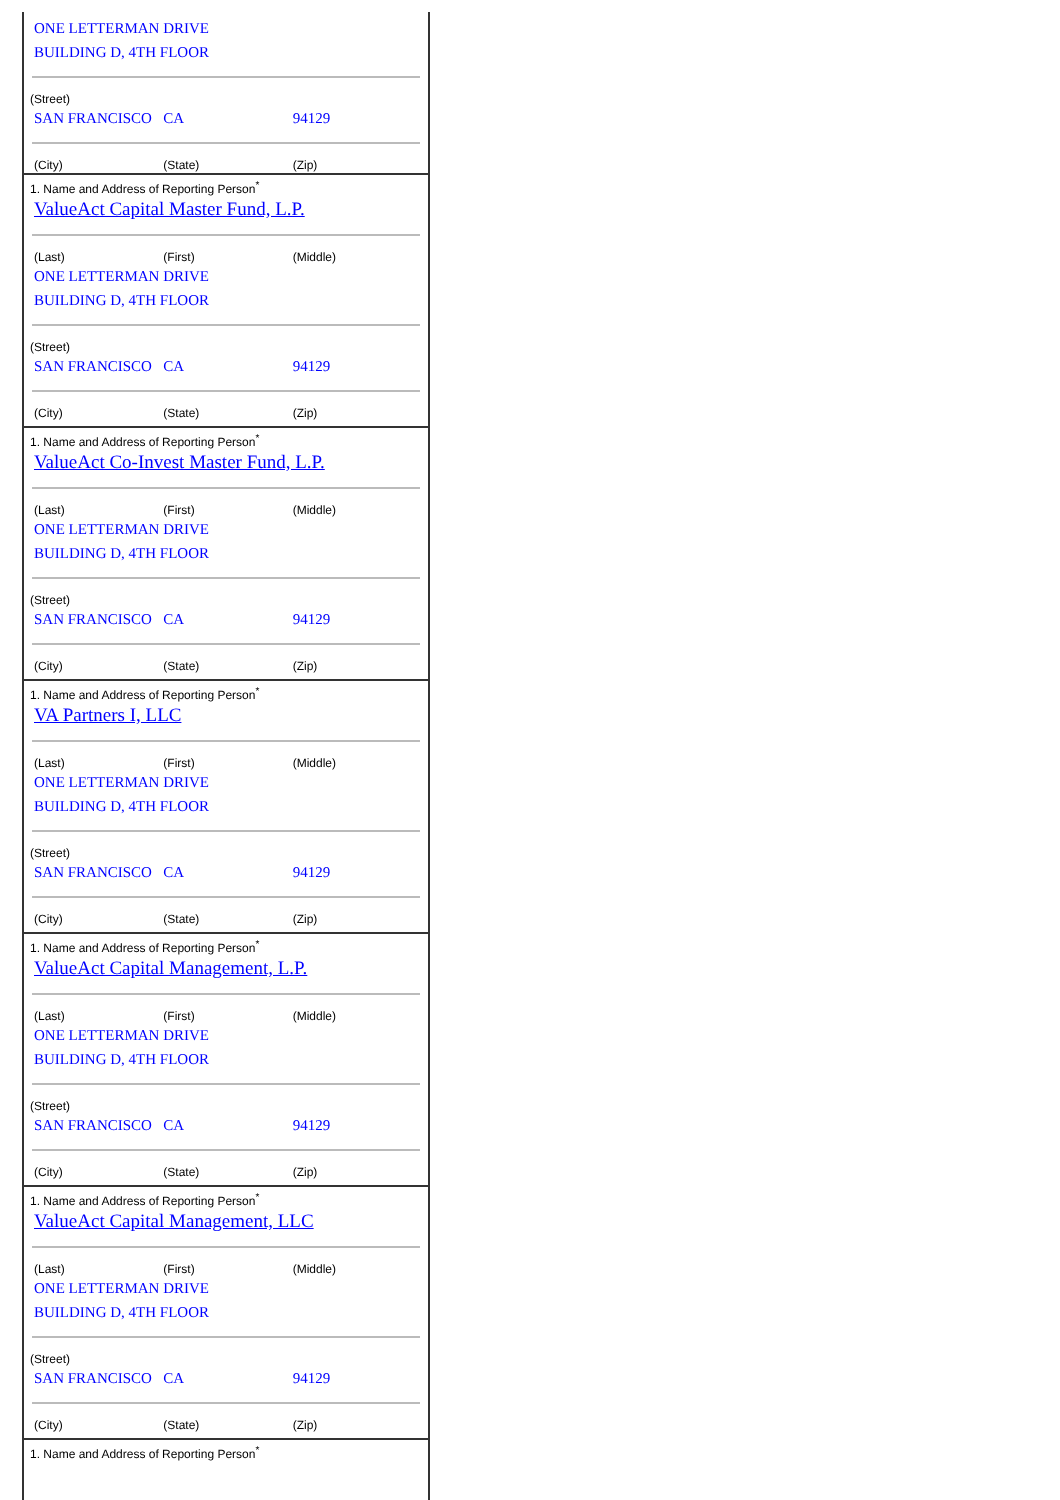ONE LETTERMAN DRIVE
BUILDING D, 4TH FLOOR
(Street)
SAN FRANCISCO CA 94129
(City) (State) (Zip)
1. Name and Address of Reporting Person<sup>*</sup>
ValueAct Capital Master Fund, L.P.
(Last) (First) (Middle)
ONE LETTERMAN DRIVE
BUILDING D, 4TH FLOOR
(Street)
SAN FRANCISCO CA 94129
(City) (State) (Zip)
1. Name and Address of Reporting Person<sup>*</sup>
ValueAct Co-Invest Master Fund, L.P.
(Last) (First) (Middle)
ONE LETTERMAN DRIVE
BUILDING D, 4TH FLOOR
(Street)
SAN FRANCISCO CA 94129
(City) (State) (Zip)
1. Name and Address of Reporting Person<sup>*</sup>
VA Partners I, LLC
(Last) (First) (Middle)
ONE LETTERMAN DRIVE
BUILDING D, 4TH FLOOR
(Street)
SAN FRANCISCO CA 94129
(City) (State) (Zip)
1. Name and Address of Reporting Person<sup>*</sup>
ValueAct Capital Management, L.P.
(Last) (First) (Middle)
ONE LETTERMAN DRIVE
BUILDING D, 4TH FLOOR
(Street)
SAN FRANCISCO CA 94129
(City) (State) (Zip)
1. Name and Address of Reporting Person<sup>*</sup>
ValueAct Capital Management, LLC
(Last) (First) (Middle)
ONE LETTERMAN DRIVE
BUILDING D, 4TH FLOOR
(Street)
SAN FRANCISCO CA 94129
(City) (State) (Zip)
1. Name and Address of Reporting Person<sup>*</sup>